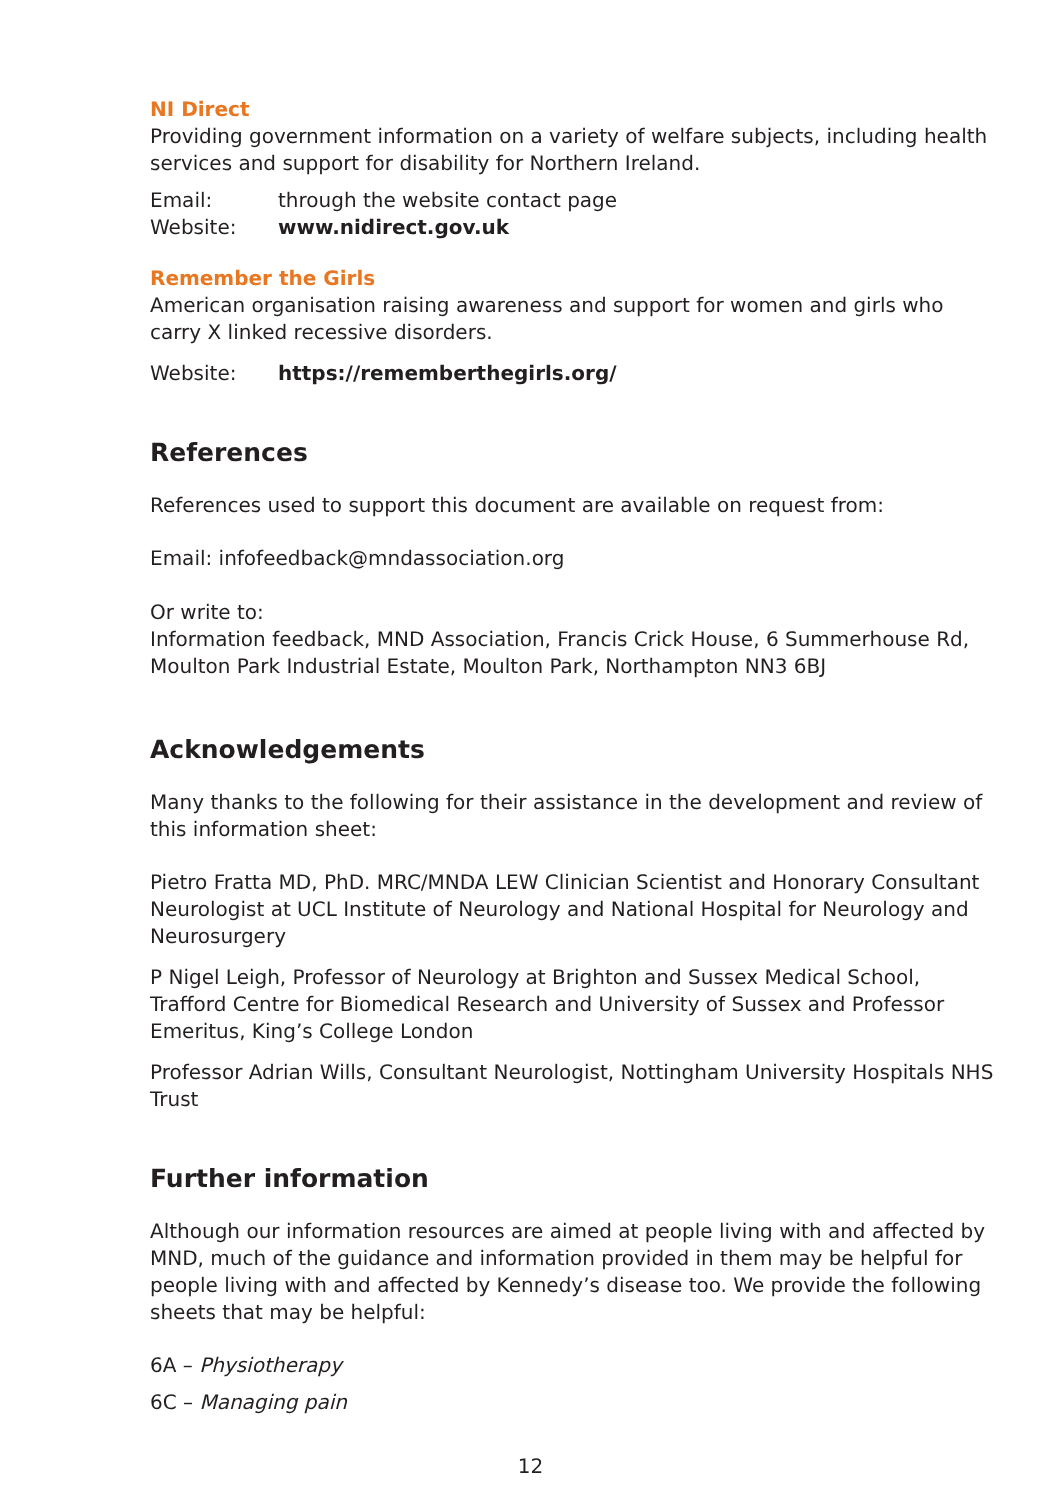NI Direct
Providing government information on a variety of welfare subjects, including health services and support for disability for Northern Ireland.
Email: through the website contact page
Website: www.nidirect.gov.uk
Remember the Girls
American organisation raising awareness and support for women and girls who carry X linked recessive disorders.
Website: https://rememberthegirls.org/
References
References used to support this document are available on request from:
Email: infofeedback@mndassociation.org
Or write to:
Information feedback, MND Association, Francis Crick House, 6 Summerhouse Rd, Moulton Park Industrial Estate, Moulton Park, Northampton NN3 6BJ
Acknowledgements
Many thanks to the following for their assistance in the development and review of this information sheet:
Pietro Fratta MD, PhD. MRC/MNDA LEW Clinician Scientist and Honorary Consultant Neurologist at UCL Institute of Neurology and National Hospital for Neurology and Neurosurgery
P Nigel Leigh, Professor of Neurology at Brighton and Sussex Medical School, Trafford Centre for Biomedical Research and University of Sussex and Professor Emeritus, King’s College London
Professor Adrian Wills, Consultant Neurologist, Nottingham University Hospitals NHS Trust
Further information
Although our information resources are aimed at people living with and affected by MND, much of the guidance and information provided in them may be helpful for people living with and affected by Kennedy’s disease too. We provide the following sheets that may be helpful:
6A – Physiotherapy
6C – Managing pain
12